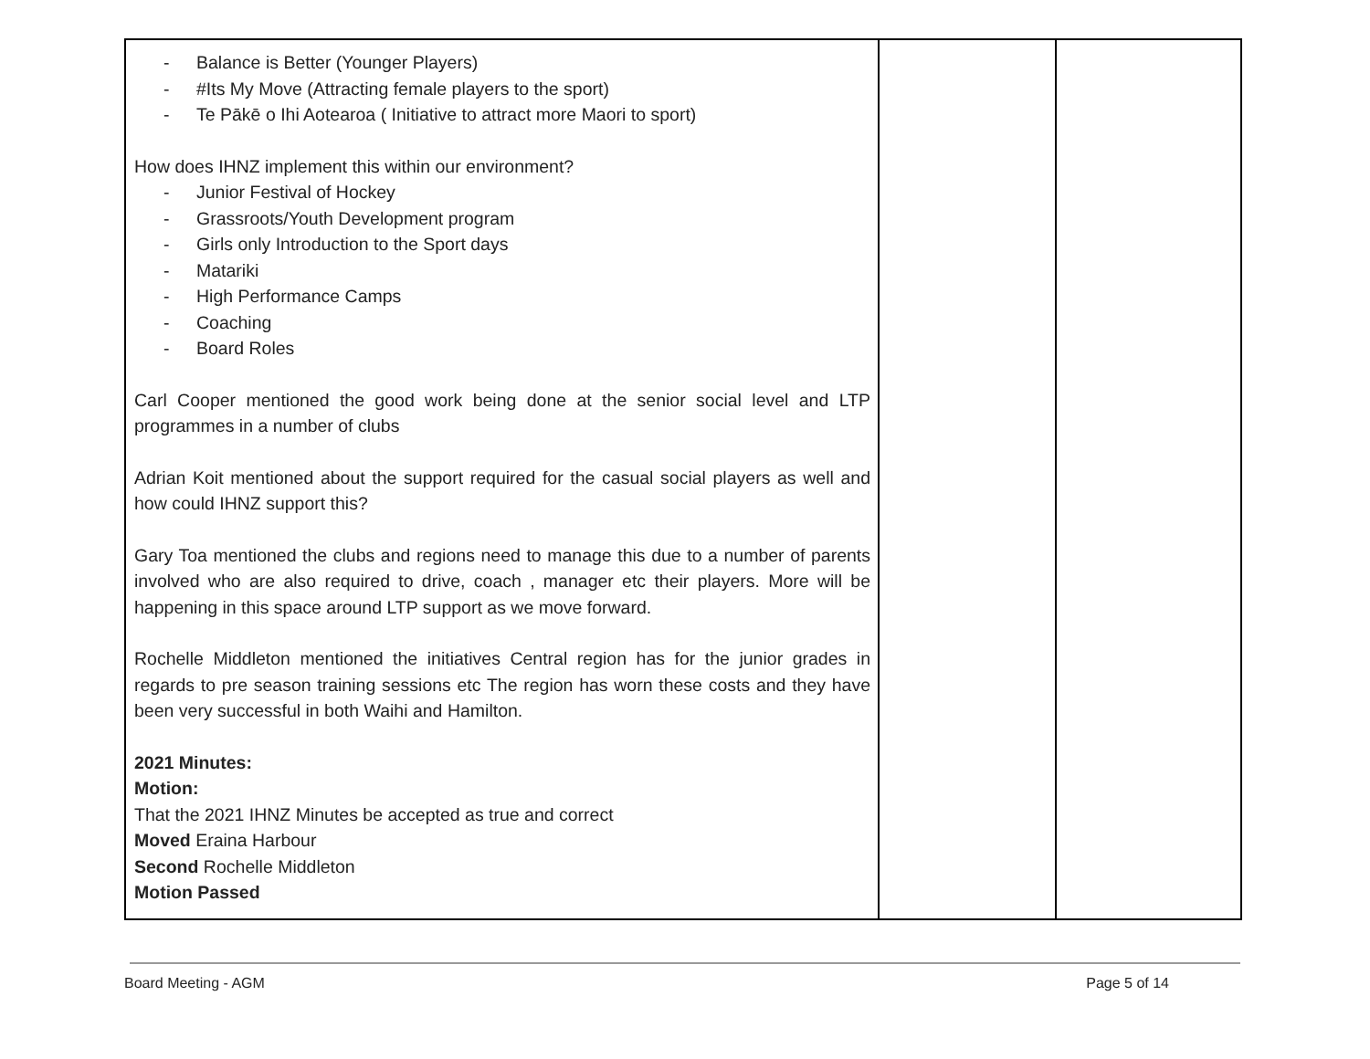| - Balance is Better (Younger Players) - #Its My Move (Attracting female players to the sport) - Te Pākē o Ihi Aotearoa ( Initiative to attract more Maori to sport) How does IHNZ implement this within our environment? - Junior Festival of Hockey - Grassroots/Youth Development program - Girls only Introduction to the Sport days - Matariki - High Performance Camps - Coaching - Board Roles Carl Cooper mentioned the good work being done at the senior social level and LTP programmes in a number of clubs Adrian Koit mentioned about the support required for the casual social players as well and how could IHNZ support this? Gary Toa mentioned the clubs and regions need to manage this due to a number of parents involved who are also required to drive, coach , manager etc their players. More will be happening in this space around LTP support as we move forward. Rochelle Middleton mentioned the initiatives Central region has for the junior grades in regards to pre season training sessions etc The region has worn these costs and they have been very successful in both Waihi and Hamilton. 2021 Minutes: Motion: That the 2021 IHNZ Minutes be accepted as true and correct Moved Eraina Harbour Second Rochelle Middleton Motion Passed | | |
Board Meeting - AGM Page 5 of 14